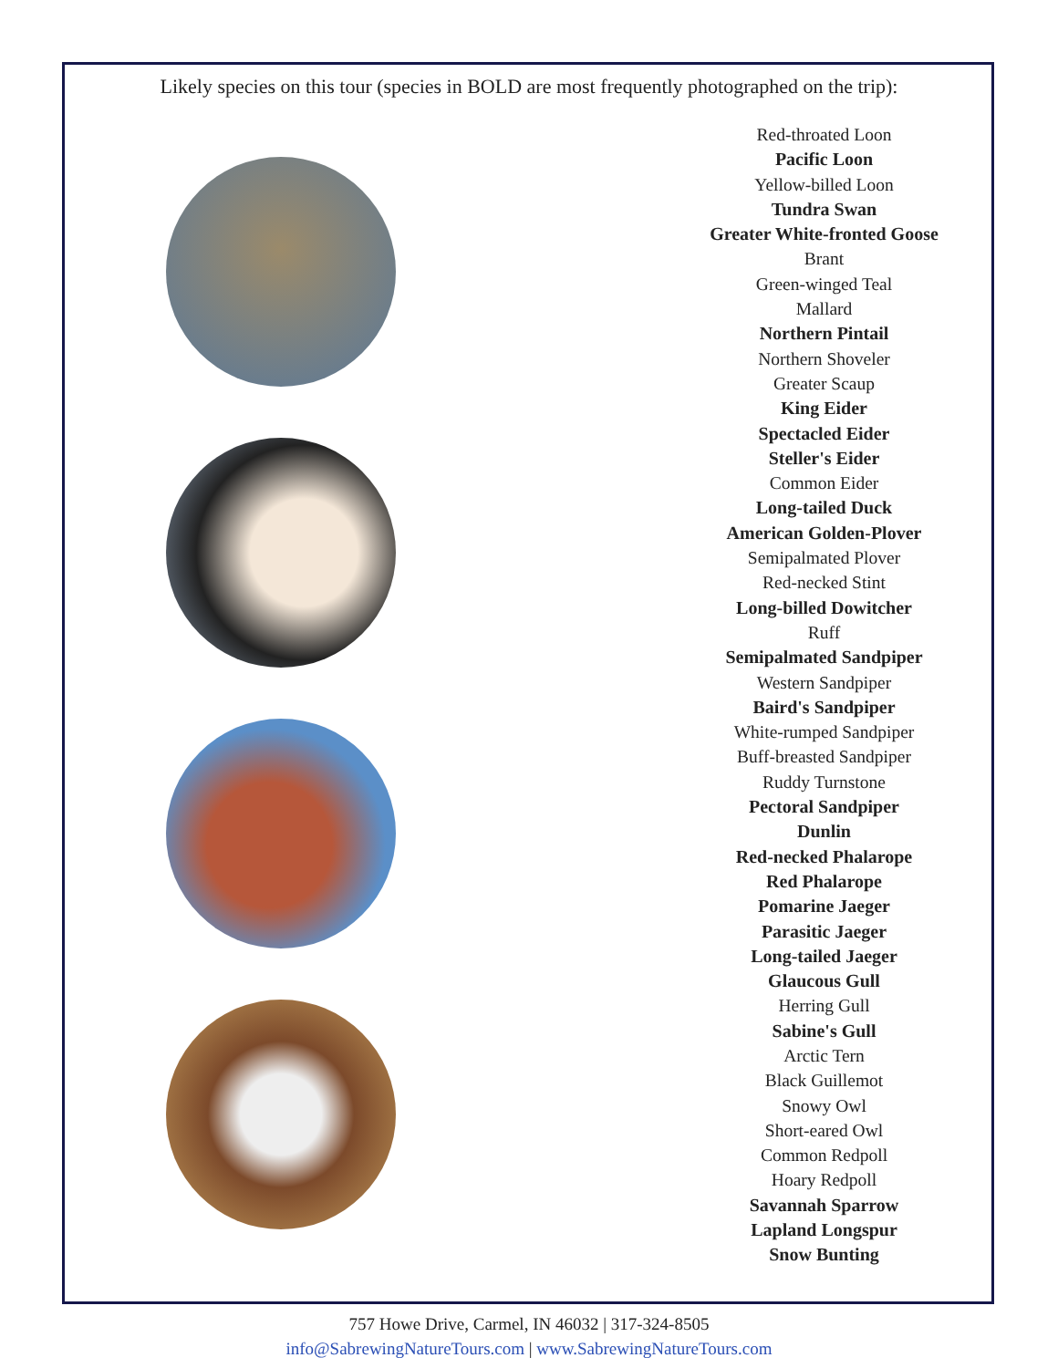Likely species on this tour (species in BOLD are most frequently photographed on the trip):
Red-throated Loon
Pacific Loon
Yellow-billed Loon
Tundra Swan
Greater White-fronted Goose
Brant
Green-winged Teal
Mallard
Northern Pintail
Northern Shoveler
Greater Scaup
King Eider
Spectacled Eider
Steller's Eider
Common Eider
Long-tailed Duck
American Golden-Plover
Semipalmated Plover
Red-necked Stint
Long-billed Dowitcher
Ruff
Semipalmated Sandpiper
Western Sandpiper
Baird's Sandpiper
White-rumped Sandpiper
Buff-breasted Sandpiper
Ruddy Turnstone
Pectoral Sandpiper
Dunlin
Red-necked Phalarope
Red Phalarope
Pomarine Jaeger
Parasitic Jaeger
Long-tailed Jaeger
Glaucous Gull
Herring Gull
Sabine's Gull
Arctic Tern
Black Guillemot
Snowy Owl
Short-eared Owl
Common Redpoll
Hoary Redpoll
Savannah Sparrow
Lapland Longspur
Snow Bunting
757 Howe Drive, Carmel, IN 46032 | 317-324-8505
info@SabrewingNatureTours.com | www.SabrewingNatureTours.com